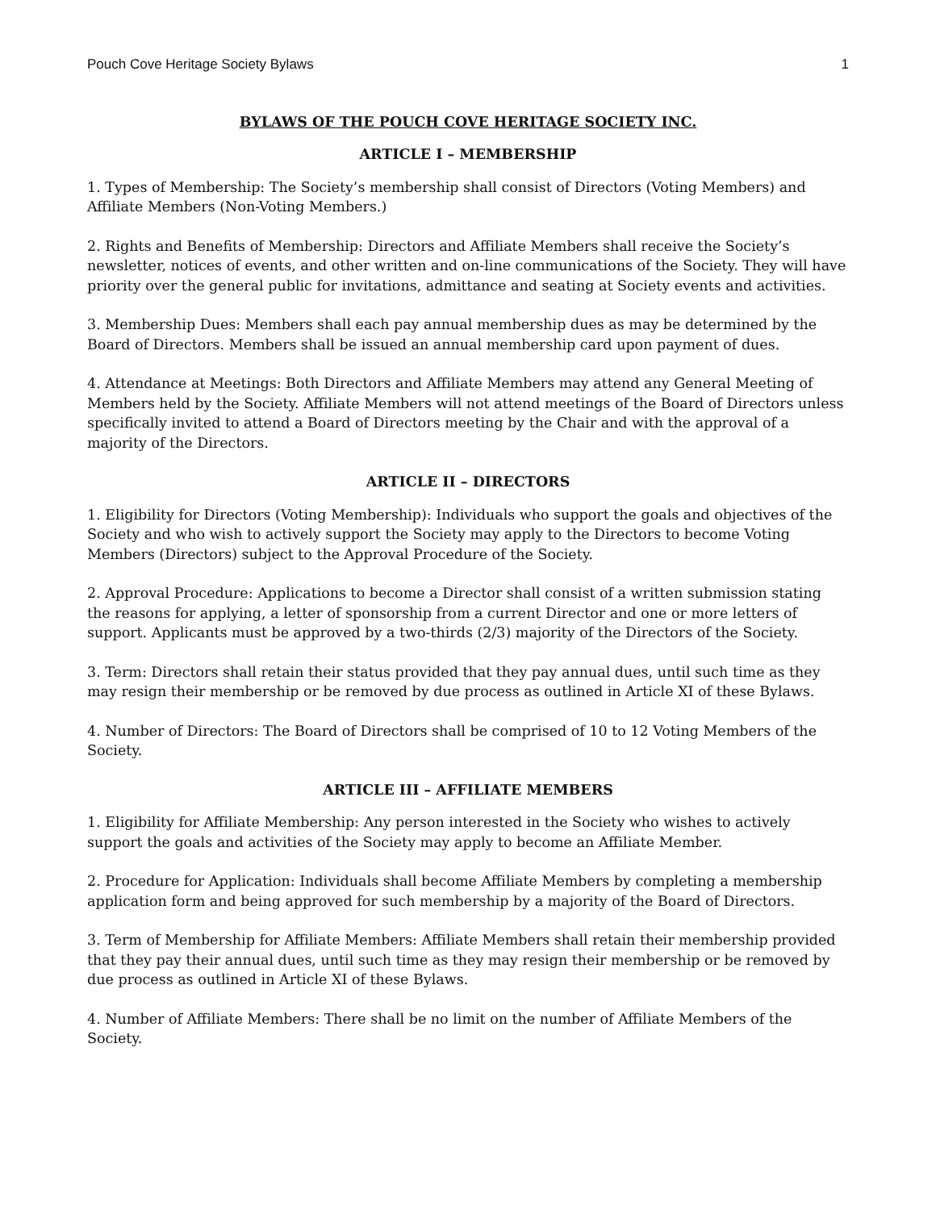Pouch Cove Heritage Society Bylaws 1
BYLAWS OF THE POUCH COVE HERITAGE SOCIETY INC.
ARTICLE I – MEMBERSHIP
1. Types of Membership: The Society’s membership shall consist of Directors (Voting Members) and Affiliate Members (Non-Voting Members.)
2. Rights and Benefits of Membership: Directors and Affiliate Members shall receive the Society’s newsletter, notices of events, and other written and on-line communications of the Society. They will have priority over the general public for invitations, admittance and seating at Society events and activities.
3. Membership Dues: Members shall each pay annual membership dues as may be determined by the Board of Directors. Members shall be issued an annual membership card upon payment of dues.
4. Attendance at Meetings: Both Directors and Affiliate Members may attend any General Meeting of Members held by the Society. Affiliate Members will not attend meetings of the Board of Directors unless specifically invited to attend a Board of Directors meeting by the Chair and with the approval of a majority of the Directors.
ARTICLE II – DIRECTORS
1. Eligibility for Directors (Voting Membership): Individuals who support the goals and objectives of the Society and who wish to actively support the Society may apply to the Directors to become Voting Members (Directors) subject to the Approval Procedure of the Society.
2. Approval Procedure: Applications to become a Director shall consist of a written submission stating the reasons for applying, a letter of sponsorship from a current Director and one or more letters of support. Applicants must be approved by a two-thirds (2/3) majority of the Directors of the Society.
3. Term: Directors shall retain their status provided that they pay annual dues, until such time as they may resign their membership or be removed by due process as outlined in Article XI of these Bylaws.
4. Number of Directors: The Board of Directors shall be comprised of 10 to 12 Voting Members of the Society.
ARTICLE III – AFFILIATE MEMBERS
1. Eligibility for Affiliate Membership: Any person interested in the Society who wishes to actively support the goals and activities of the Society may apply to become an Affiliate Member.
2. Procedure for Application: Individuals shall become Affiliate Members by completing a membership application form and being approved for such membership by a majority of the Board of Directors.
3. Term of Membership for Affiliate Members: Affiliate Members shall retain their membership provided that they pay their annual dues, until such time as they may resign their membership or be removed by due process as outlined in Article XI of these Bylaws.
4. Number of Affiliate Members: There shall be no limit on the number of Affiliate Members of the Society.